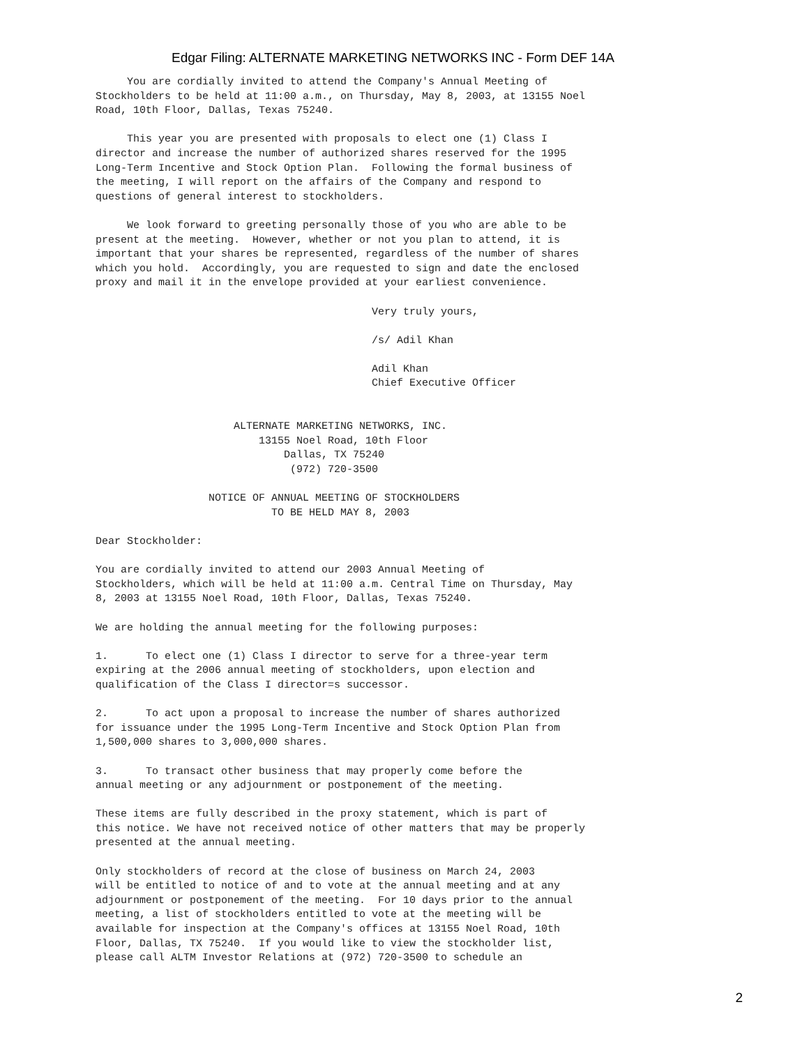Edgar Filing: ALTERNATE MARKETING NETWORKS INC - Form DEF 14A
     You are cordially invited to attend the Company's Annual Meeting of
Stockholders to be held at 11:00 a.m., on Thursday, May 8, 2003, at 13155 Noel
Road, 10th Floor, Dallas, Texas 75240.

     This year you are presented with proposals to elect one (1) Class I
director and increase the number of authorized shares reserved for the 1995
Long-Term Incentive and Stock Option Plan.  Following the formal business of
the meeting, I will report on the affairs of the Company and respond to
questions of general interest to stockholders.

     We look forward to greeting personally those of you who are able to be
present at the meeting.  However, whether or not you plan to attend, it is
important that your shares be represented, regardless of the number of shares
which you hold.  Accordingly, you are requested to sign and date the enclosed
proxy and mail it in the envelope provided at your earliest convenience.

                                            Very truly yours,

                                            /s/ Adil Khan

                                            Adil Khan
                                            Chief Executive Officer


                      ALTERNATE MARKETING NETWORKS, INC.
                          13155 Noel Road, 10th Floor
                              Dallas, TX 75240
                               (972) 720-3500

                  NOTICE OF ANNUAL MEETING OF STOCKHOLDERS
                            TO BE HELD MAY 8, 2003

Dear Stockholder:

You are cordially invited to attend our 2003 Annual Meeting of
Stockholders, which will be held at 11:00 a.m. Central Time on Thursday, May
8, 2003 at 13155 Noel Road, 10th Floor, Dallas, Texas 75240.

We are holding the annual meeting for the following purposes:

1.      To elect one (1) Class I director to serve for a three-year term
expiring at the 2006 annual meeting of stockholders, upon election and
qualification of the Class I director=s successor.

2.      To act upon a proposal to increase the number of shares authorized
for issuance under the 1995 Long-Term Incentive and Stock Option Plan from
1,500,000 shares to 3,000,000 shares.

3.      To transact other business that may properly come before the
annual meeting or any adjournment or postponement of the meeting.

These items are fully described in the proxy statement, which is part of
this notice. We have not received notice of other matters that may be properly
presented at the annual meeting.

Only stockholders of record at the close of business on March 24, 2003
will be entitled to notice of and to vote at the annual meeting and at any
adjournment or postponement of the meeting.  For 10 days prior to the annual
meeting, a list of stockholders entitled to vote at the meeting will be
available for inspection at the Company's offices at 13155 Noel Road, 10th
Floor, Dallas, TX 75240.  If you would like to view the stockholder list,
please call ALTM Investor Relations at (972) 720-3500 to schedule an
2